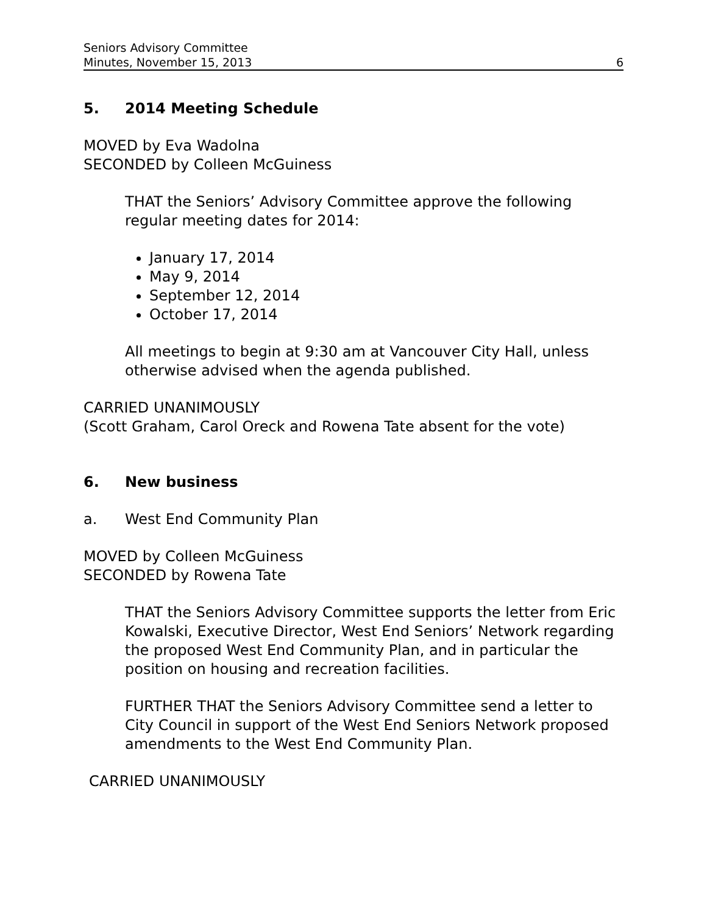Seniors Advisory Committee
Minutes, November 15, 2013 6
5. 2014 Meeting Schedule
MOVED by Eva Wadolna
SECONDED by Colleen McGuiness
THAT the Seniors’ Advisory Committee approve the following regular meeting dates for 2014:
January 17, 2014
May 9, 2014
September 12, 2014
October 17, 2014
All meetings to begin at 9:30 am at Vancouver City Hall, unless otherwise advised when the agenda published.
CARRIED UNANIMOUSLY
(Scott Graham, Carol Oreck and Rowena Tate absent for the vote)
6. New business
a. West End Community Plan
MOVED by Colleen McGuiness
SECONDED by Rowena Tate
THAT the Seniors Advisory Committee supports the letter from Eric Kowalski, Executive Director, West End Seniors’ Network regarding the proposed West End Community Plan, and in particular the position on housing and recreation facilities.
FURTHER THAT the Seniors Advisory Committee send a letter to City Council in support of the West End Seniors Network proposed amendments to the West End Community Plan.
CARRIED UNANIMOUSLY